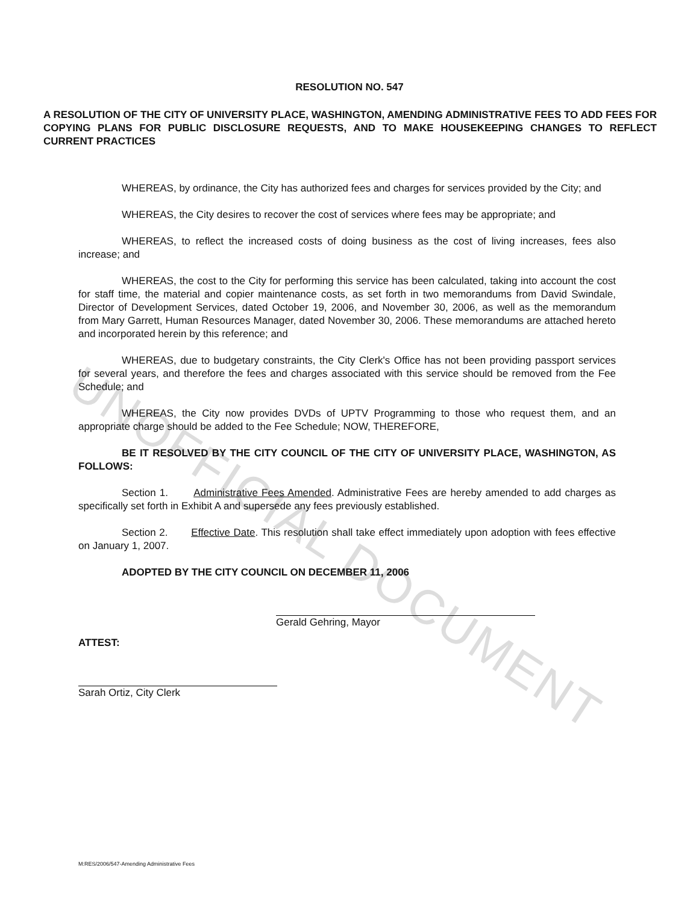UNOFFICIAL DOCUMENT
RESOLUTION NO. 547
A RESOLUTION OF THE CITY OF UNIVERSITY PLACE, WASHINGTON, AMENDING ADMINISTRATIVE FEES TO ADD FEES FOR COPYING PLANS FOR PUBLIC DISCLOSURE REQUESTS, AND TO MAKE HOUSEKEEPING CHANGES TO REFLECT CURRENT PRACTICES
WHEREAS, by ordinance, the City has authorized fees and charges for services provided by the City; and
WHEREAS, the City desires to recover the cost of services where fees may be appropriate; and
WHEREAS, to reflect the increased costs of doing business as the cost of living increases, fees also increase; and
WHEREAS, the cost to the City for performing this service has been calculated, taking into account the cost for staff time, the material and copier maintenance costs, as set forth in two memorandums from David Swindale, Director of Development Services, dated October 19, 2006, and November 30, 2006, as well as the memorandum from Mary Garrett, Human Resources Manager, dated November 30, 2006. These memorandums are attached hereto and incorporated herein by this reference; and
WHEREAS, due to budgetary constraints, the City Clerk's Office has not been providing passport services for several years, and therefore the fees and charges associated with this service should be removed from the Fee Schedule; and
WHEREAS, the City now provides DVDs of UPTV Programming to those who request them, and an appropriate charge should be added to the Fee Schedule; NOW, THEREFORE,
BE IT RESOLVED BY THE CITY COUNCIL OF THE CITY OF UNIVERSITY PLACE, WASHINGTON, AS FOLLOWS:
Section 1. Administrative Fees Amended. Administrative Fees are hereby amended to add charges as specifically set forth in Exhibit A and supersede any fees previously established.
Section 2. Effective Date. This resolution shall take effect immediately upon adoption with fees effective on January 1, 2007.
ADOPTED BY THE CITY COUNCIL ON DECEMBER 11, 2006
Gerald Gehring, Mayor
ATTEST:
Sarah Ortiz, City Clerk
M:RES/2006/547-Amending Administrative Fees